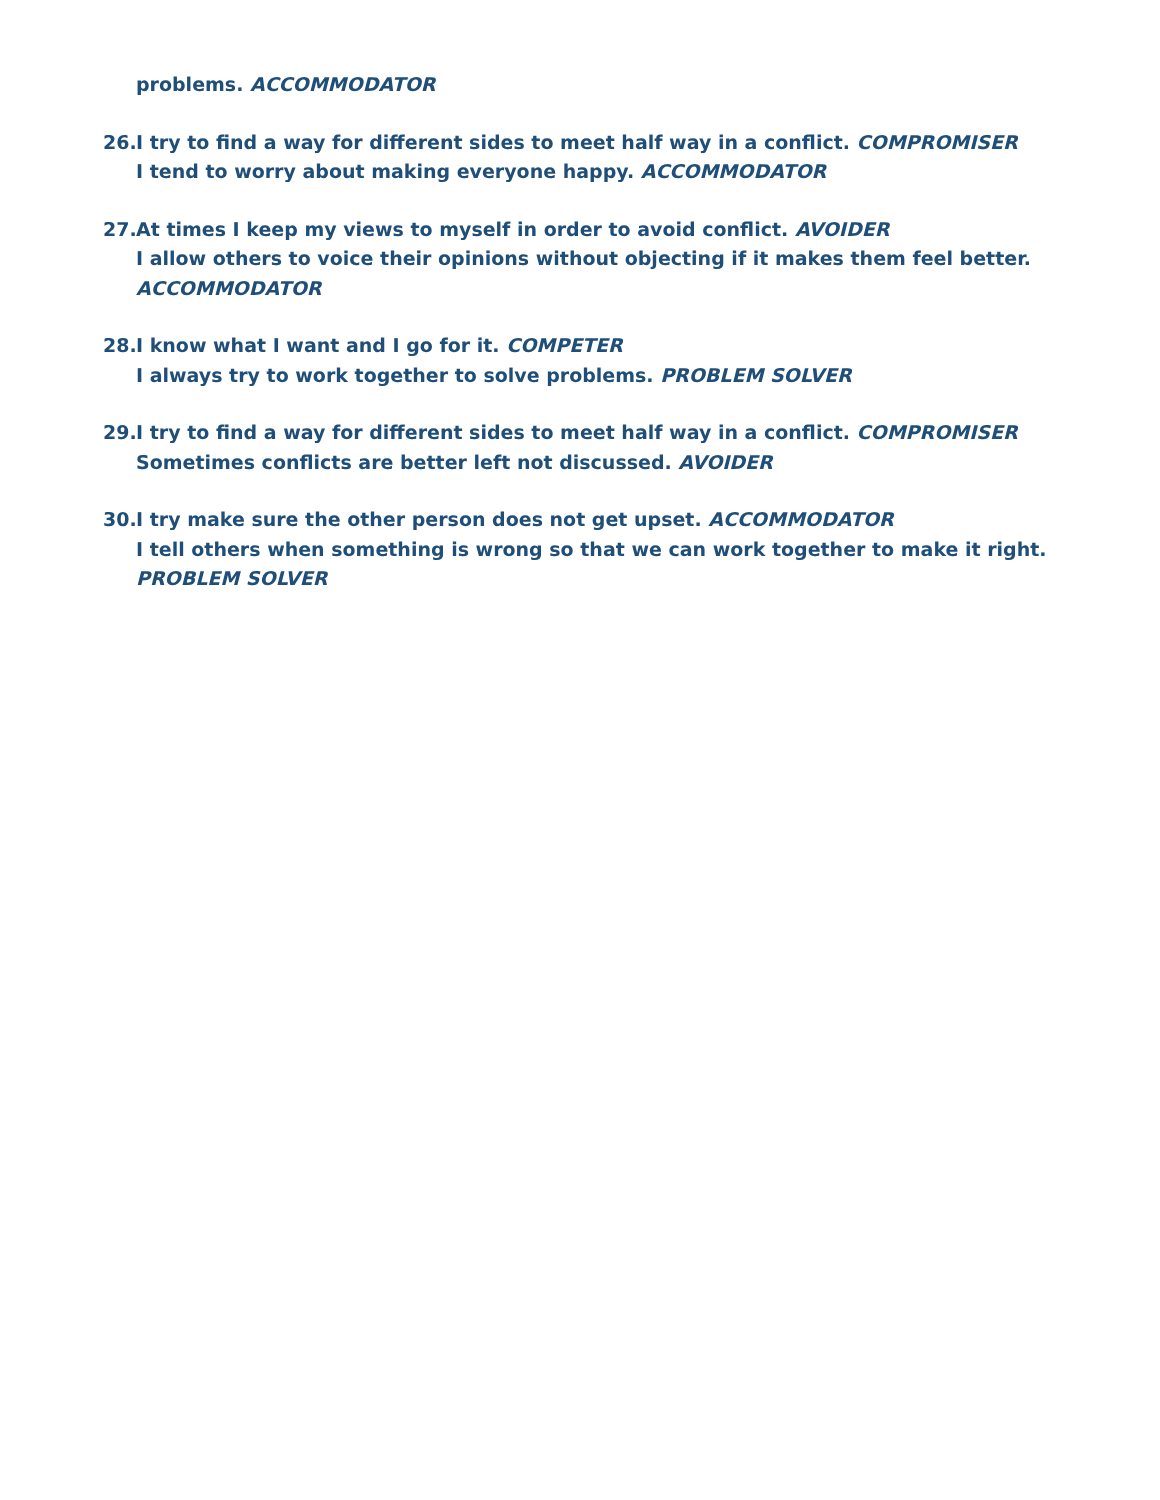problems. ACCOMMODATOR
26.
I try to find a way for different sides to meet half way in a conflict. COMPROMISER
I tend to worry about making everyone happy. ACCOMMODATOR
27.
At times I keep my views to myself in order to avoid conflict. AVOIDER
I allow others to voice their opinions without objecting if it makes them feel better. ACCOMMODATOR
28.
I know what I want and I go for it. COMPETER
I always try to work together to solve problems. PROBLEM SOLVER
29.
I try to find a way for different sides to meet half way in a conflict. COMPROMISER
Sometimes conflicts are better left not discussed. AVOIDER
30.
I try make sure the other person does not get upset. ACCOMMODATOR
I tell others when something is wrong so that we can work together to make it right. PROBLEM SOLVER